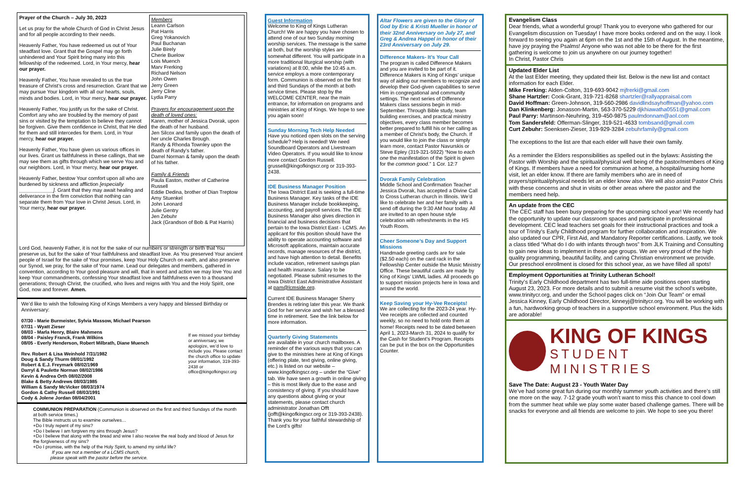Prayer of the Church – July 30, 2023
Let us pray for the whole Church of God in Christ Jesus and for all people according to their needs.
Heavenly Father, You have redeemed us out of Your steadfast love. Grant that the Gospel may go forth unhindered and Your Spirit bring many into this fellowship of the redeemed. Lord, in Your mercy, hear our prayer.
Heavenly Father, You have revealed to us the true treasure of Christ’s cross and resurrection. Grant that we may pursue Your kingdom with all our hearts, souls, minds and bodies. Lord, in Your mercy, hear our prayer.
Heavenly Father, You justify us for the sake of Christ. Comfort any who are troubled by the memory of past sins or visited by the temptation to believe they cannot be forgiven. Give them confidence in Christ, that He died for them and still intercedes for them. Lord, in Your mercy, hear our prayer.
Heavenly Father, You have given us various offices in our lives. Grant us faithfulness in these callings, that we may see them as gifts through which we serve You and our neighbors. Lord, in Your mercy, hear our prayer.
Heavenly Father, bestow Your comfort upon all who are burdened by sickness and affliction [especially ____________]. Grant that they may await healing and deliverance in the firm conviction that nothing can separate them from Your love in Christ Jesus. Lord, in Your mercy, hear our prayer.
Members
Leann Carlson
Pat Harris
Greg Yokanovich
Paul Buchanan
Julie Birely
Cherie Buelow
Lois Muench
Marv Frerking
Richard Nelson
John Owen
Jerry Green
Jerry Cline
Lydia Parry
Prayers for encouragement upon the death of loved ones:
Karen, mother of Jessica Dvorak, upon the death of her husband.
Jen Silcox and family upon the death of her uncle Charles Brough.
Randy & Rhonda Townley upon the death of Randy’s father.
Darrel Norman & family upon the death of his father.
Family & Friends
Paula Easton, mother of Catherine Russell
Eddie Dedina, brother of Dian Treptow
Amy Stuenkel
John Leonard
Julie Gentry
Jen Zebuhr
Jack (Grandson of Bob & Pat Harris)
Lord God, heavenly Father, it is not for the sake of our numbers or strength or birth that You preserve us, but for the sake of Your faithfulness and steadfast love. As You preserved Your ancient people of Israel for the sake of Your promises, keep Your Holy Church on earth, and also preserve our Synod, we pray, for the sake of Your name. Lead our delegates and members, gathered in convention, according to Your good pleasure and will, that in word and action we may love You and keep Your commandments, confessing Your steadfast love and faithfulness even to a thousand generations; through Christ, the crucified, who lives and reigns with You and the Holy Spirit, one God, now and forever. Amen.
We’d like to wish the following King of Kings Members a very happy and blessed Birthday or Anniversary:
07/30 - Marie Burmeister, Sylvia Massow, Michael Pearson
07/31 - Wyatt Zieser
08/03 - Marla Henry, Blaire Mahmens
08/04 - Paisley Franck, Frank Wilkins
08/05 - Everly Henderson, Robert Milbrath, Diane Muench
Rev. Robert & Lisa Weinhold 7/31/1982
Doug & Sandy Thurm 08/01/1992
Robert & E.J. Freymark 08/02/1969
Darryl & Paulette Norman 08/02/1986
Kevin & Andrea Orth 08/02/2008
Blake & Betty Andrews 08/03/1985
William & Sandy McVicker 08/03/1974
Gordon & Cathy Russell 08/03/1991
Cody & Jolene Jordan 08/04/2001
If we missed your birthday or anniversary, we apologize, we’d love to include you. Please contact the church office to update your information, 319-393-2438 or office@kingofkingscr.org
COMMUNION PREPARATION (Communion is observed on the first and third Sundays of the month at both service times.)
The Bible instructs us to examine ourselves…
+Do I truly repent of my sins?
+Do I believe I am forgiven my sins through Jesus?
+Do I believe that along with the bread and wine I also receive the real body and blood of Jesus for the forgiveness of my sins?
+Do I promise, with the help of the Holy Spirit, to amend my sinful life?
If you are not a member of a LCMS church,
please speak with the pastor before the service.
Guest Information
Welcome to King of Kings Lutheran Church! We are happy you have chosen to attend one of our two Sunday morning worship services. The message is the same at both, but the worship styles are somewhat different. You will participate in a more traditional liturgical worship (with variations) at 8:00, while the 10:45 a.m. service employs a more contemporary form. Communion is observed on the first and third Sundays of the month at both service times. Please stop by the WELCOME CENTER, near the main entrance, for information on programs and ministries at King of Kings. We hope to see you again soon!
Sunday Morning Tech Help Needed
Have you noticed open slots on the serving schedule? Help is needed! We need Soundboard Operators and Livestream Video Operators. If you would like to know more contact Gordon Russell. grussell@kingofkingscr.org or 319-393-2438.
IDE Business Manager Position
The Iowa District East is seeking a full-time Business Manager. Key tasks of the IDE Business Manager include bookkeeping, accounting, and payroll services. The IDE Business Manager also gives direction in financial and business decisions that pertain to the Iowa District East - LCMS. An applicant for this position should have the ability to operate accounting software and Microsoft applications, maintain accurate records, manage resources of the district, and have high attention to detail. Benefits include vacation, retirement savings plan and health insurance. Salary to be negotiated. Please submit resumes to the Iowa District East Administrative Assistant at pam@lcmside.org.
Current IDE Business Manager Sherry Brendes is retiring later this year. We thank God for her service and wish her a blessed time in retirement. See the link below for more information.
Quarterly Giving Statements
are available in your church mailboxes. A reminder of the various ways that you can give to the ministries here at King of Kings (offering plate, text giving, online giving, etc.) is listed on our website – www.kingofkingscr.org – under the “Give” tab. We have seen a growth in online giving – this is most likely due to the ease and consistency of giving. If you should have any questions about giving or your statements, please contact church administrator Jonathan Offt (jofft@kingofkingscr.org or 319-393-2438). Thank you for your faithful stewardship of the Lord’s gifts!
Altar Flowers are given to the Glory of God by Eric & Kristi Mueller in honor of their 32nd Anniversary on July 27, and Greg & Andrea Happel in honor of their 23rd Anniversary on July 29.
Difference Makers- It’s Your Call
The program is called Difference Makers and you are invited to be part of it. Difference Makers is King of Kings’ unique way of aiding our members to recognize and develop their God-given capabilities to serve Him in congregational and community settings. The next series of Difference Makers class sessions begin in mid-September. Through Bible study, team building exercises, and practical ministry objectives, every class member becomes better prepared to fulfill his or her calling as a member of Christ’s body, the Church. If you would like to join the class or simply learn more, contact Pastor Navurskis or Steve Epley (319-321-5922) “Now to each one the manifestation of the Spirit is given for the common good.” 1 Cor. 12:7
Dvorak Family Celebration
Middle School and Confirmation Teacher Jessica Dvorak, has accepted a Divine Call to Cross Lutheran church in Illinois. We’d like to celebrate her and her family with a send off during the 9:30 AM hour today. All are invited to an open house style celebration with refreshments in the HS Youth Room.
Cheer Someone’s Day and Support Missions
Handmade greeting cards are for sale ($2.50 each) on the card rack in the Fellowship Center outside the Music Ministry Office. These beautiful cards are made by King of Kings’ LWML ladies. All proceeds go to support mission projects here in Iowa and around the world.
Keep Saving your Hy-Vee Receipts!
We are collecting for the 2023-24 year. Hy-Vee receipts are collected and counted weekly, so no need to hold onto them at home! Receipts need to be dated between April 1, 2023-March 31, 2024 to qualify for the Cash for Student’s Program. Receipts can be put in the box on the Opportunities Counter.
Evangelism Class
Dear friends, what a wonderful group! Thank you to everyone who gathered for our Evangelism discussion on Tuesday! I have more books ordered and on the way. I look forward to seeing you again at 6pm on the 1st and the 15th of August. In the meantime, have joy praying the Psalms! Anyone who was not able to be there for the first gathering is welcome to join us anywhere on our journey together!
In Christ, Pastor Chris
Updated Elder List
At the last Elder meeting, they updated their list. Below is the new list and contact information for each Elder.
Mike Frerking: Alden-Colton, 319-693-9042 mjfrerki@gmail.com
Shane Hartzler: Cook-Grant, 319-721-8268 shartzler@rallyappraisal.com
David Hoffman: Green-Johnson, 319-560-2986 davidlindsayhoffman@yahoo.com
Dan Klinkenberg: Jonasson-Martin, 563-370-5229 djkhiawatha0551@gmail.com
Paul Parry: Martinson-Neuhring, 319-450-9875 paulmdonnam@aol.com
Tom Sandersfeld: Offerman-Slinger, 319-521-4633 tombsand@gmail.com
Curt Zebuhr: Soenksen-Zieser, 319-929-3284 zebuhrfamily@gmail.com
The exceptions to the list are that each elder will have their own family.
As a reminder the Elders responsibilities as spelled out in the bylaws: Assisting the Pastor with Worship and the spiritual/physical well being of the pastor/members of King of Kings. If members have a need for communion at home, a hospital/nursing home visit, let an elder know. If there are family members who are in need of prayers/spiritual/physical needs let an elder know also. We will also assist Pastor Chris with these concerns and shut in visits or other areas where the pastor and the members need help.
An update from the CEC
The CEC staff has been busy preparing for the upcoming school year! We recently had the opportunity to update our classroom spaces and participate in professional development. CEC lead teachers set goals for their instructional practices and took a tour of Trinity’s Early Childhood program for further collaboration and inspiration. We also updated our CPR, First Aid, and Mandatory Reporter certifications. Lastly, we took a class titled “What do I do with infants through twos” from JLK Training and Consulting to gain new ideas to implement in these age groups. We are very proud of the high quality programming, beautiful facility, and caring Christian environment we provide. Our preschool enrollment is closed for this school year, as we have filled all spots!
Employment Opportunities at Trinity Lutheran School!
Trinity’s Early Childhood department has two full-time aide positions open starting August 23, 2023. For more details and to submit a resume visit the school’s website, www.trinitycr.org, and under the School pages click on “Join Our Team” or email Jessica Kinney, Early Childhood Director, kinneyj@trinitycr.org. You will be working with a fun, hardworking group of teachers in a supportive school environment. Plus the kids are adorable!
KING OF KINGS
STUDENT MINISTRIES
Save The Date: August 23 - Youth Water Day
We’ve had some great fun during our monthly summer youth activities and there’s still one more on the way. 7-12 grade youth won’t want to miss this chance to cool down from the summer heat while we play some water based challenge games. There will be snacks for everyone and all friends are welcome to join. We hope to see you there!